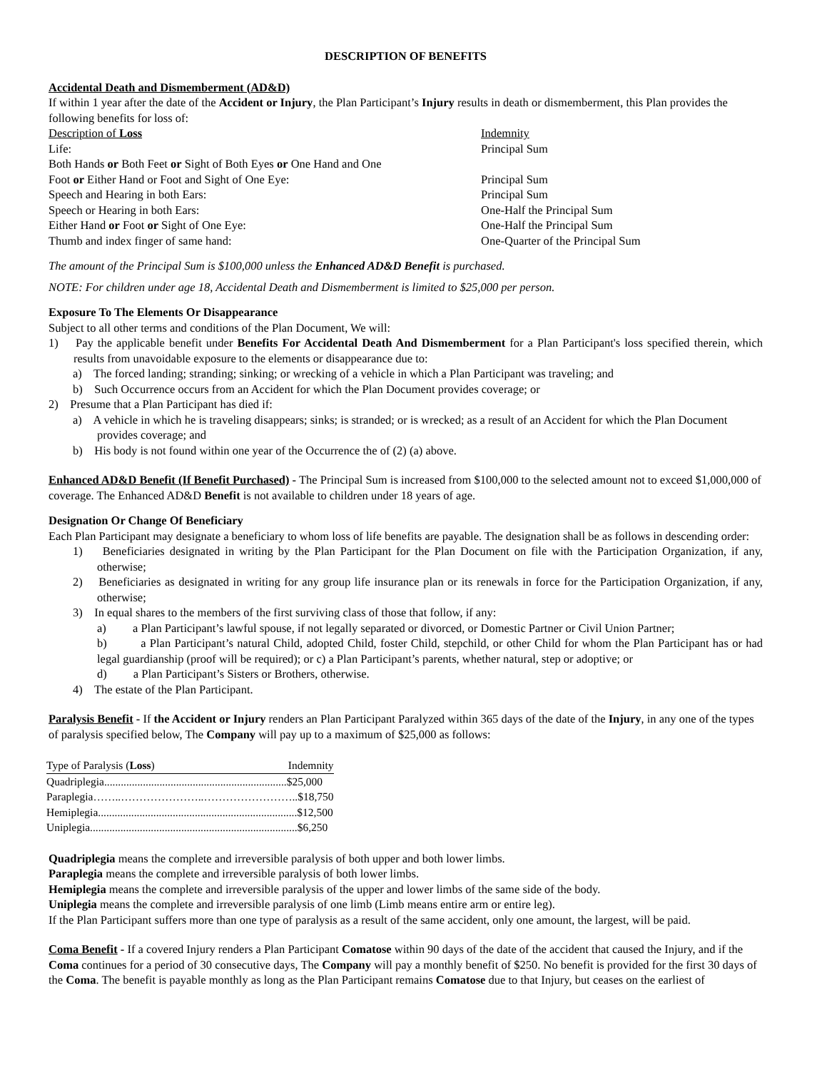DESCRIPTION OF BENEFITS
Accidental Death and Dismemberment (AD&D)
If within 1 year after the date of the Accident or Injury, the Plan Participant’s Injury results in death or dismemberment, this Plan provides the following benefits for loss of:
| Description of Loss | Indemnity |
| Life: | Principal Sum |
| Both Hands or Both Feet or Sight of Both Eyes or One Hand and One Foot or Either Hand or Foot and Sight of One Eye: | Principal Sum |
| Speech and Hearing in both Ears: | Principal Sum |
| Speech or Hearing in both Ears: | One-Half the Principal Sum |
| Either Hand or Foot or Sight of One Eye: | One-Half the Principal Sum |
| Thumb and index finger of same hand: | One-Quarter of the Principal Sum |
The amount of the Principal Sum is $100,000 unless the Enhanced AD&D Benefit is purchased.
NOTE: For children under age 18, Accidental Death and Dismemberment is limited to $25,000 per person.
Exposure To The Elements Or Disappearance
Subject to all other terms and conditions of the Plan Document, We will:
1) Pay the applicable benefit under Benefits For Accidental Death And Dismemberment for a Plan Participant's loss specified therein, which results from unavoidable exposure to the elements or disappearance due to:
a) The forced landing; stranding; sinking; or wrecking of a vehicle in which a Plan Participant was traveling; and
b) Such Occurrence occurs from an Accident for which the Plan Document provides coverage; or
2) Presume that a Plan Participant has died if:
a) A vehicle in which he is traveling disappears; sinks; is stranded; or is wrecked; as a result of an Accident for which the Plan Document provides coverage; and
b) His body is not found within one year of the Occurrence the of (2) (a) above.
Enhanced AD&D Benefit (If Benefit Purchased) - The Principal Sum is increased from $100,000 to the selected amount not to exceed $1,000,000 of coverage. The Enhanced AD&D Benefit is not available to children under 18 years of age.
Designation Or Change Of Beneficiary
Each Plan Participant may designate a beneficiary to whom loss of life benefits are payable. The designation shall be as follows in descending order:
1) Beneficiaries designated in writing by the Plan Participant for the Plan Document on file with the Participation Organization, if any, otherwise;
2) Beneficiaries as designated in writing for any group life insurance plan or its renewals in force for the Participation Organization, if any, otherwise;
3) In equal shares to the members of the first surviving class of those that follow, if any:
a) a Plan Participant’s lawful spouse, if not legally separated or divorced, or Domestic Partner or Civil Union Partner;
b) a Plan Participant’s natural Child, adopted Child, foster Child, stepchild, or other Child for whom the Plan Participant has or had legal guardianship (proof will be required); or c) a Plan Participant’s parents, whether natural, step or adoptive; or
d) a Plan Participant’s Sisters or Brothers, otherwise.
4) The estate of the Plan Participant.
Paralysis Benefit - If the Accident or Injury renders an Plan Participant Paralyzed within 365 days of the date of the Injury, in any one of the types of paralysis specified below, The Company will pay up to a maximum of $25,000 as follows:
| Type of Paralysis ( Loss ) | Indemnity |
| --- | --- |
| Quadriplegia..................................................................$25,000 | |
| Paraplegia……..…………………..……………………..$18,750 | |
| Hemiplegia........................................................................$12,500 | |
| Uniplegia...........................................................................$6,250 | |
Quadriplegia means the complete and irreversible paralysis of both upper and both lower limbs.
Paraplegia means the complete and irreversible paralysis of both lower limbs.
Hemiplegia means the complete and irreversible paralysis of the upper and lower limbs of the same side of the body.
Uniplegia means the complete and irreversible paralysis of one limb (Limb means entire arm or entire leg).
If the Plan Participant suffers more than one type of paralysis as a result of the same accident, only one amount, the largest, will be paid.
Coma Benefit - If a covered Injury renders a Plan Participant Comatose within 90 days of the date of the accident that caused the Injury, and if the Coma continues for a period of 30 consecutive days, The Company will pay a monthly benefit of $250. No benefit is provided for the first 30 days of the Coma. The benefit is payable monthly as long as the Plan Participant remains Comatose due to that Injury, but ceases on the earliest of